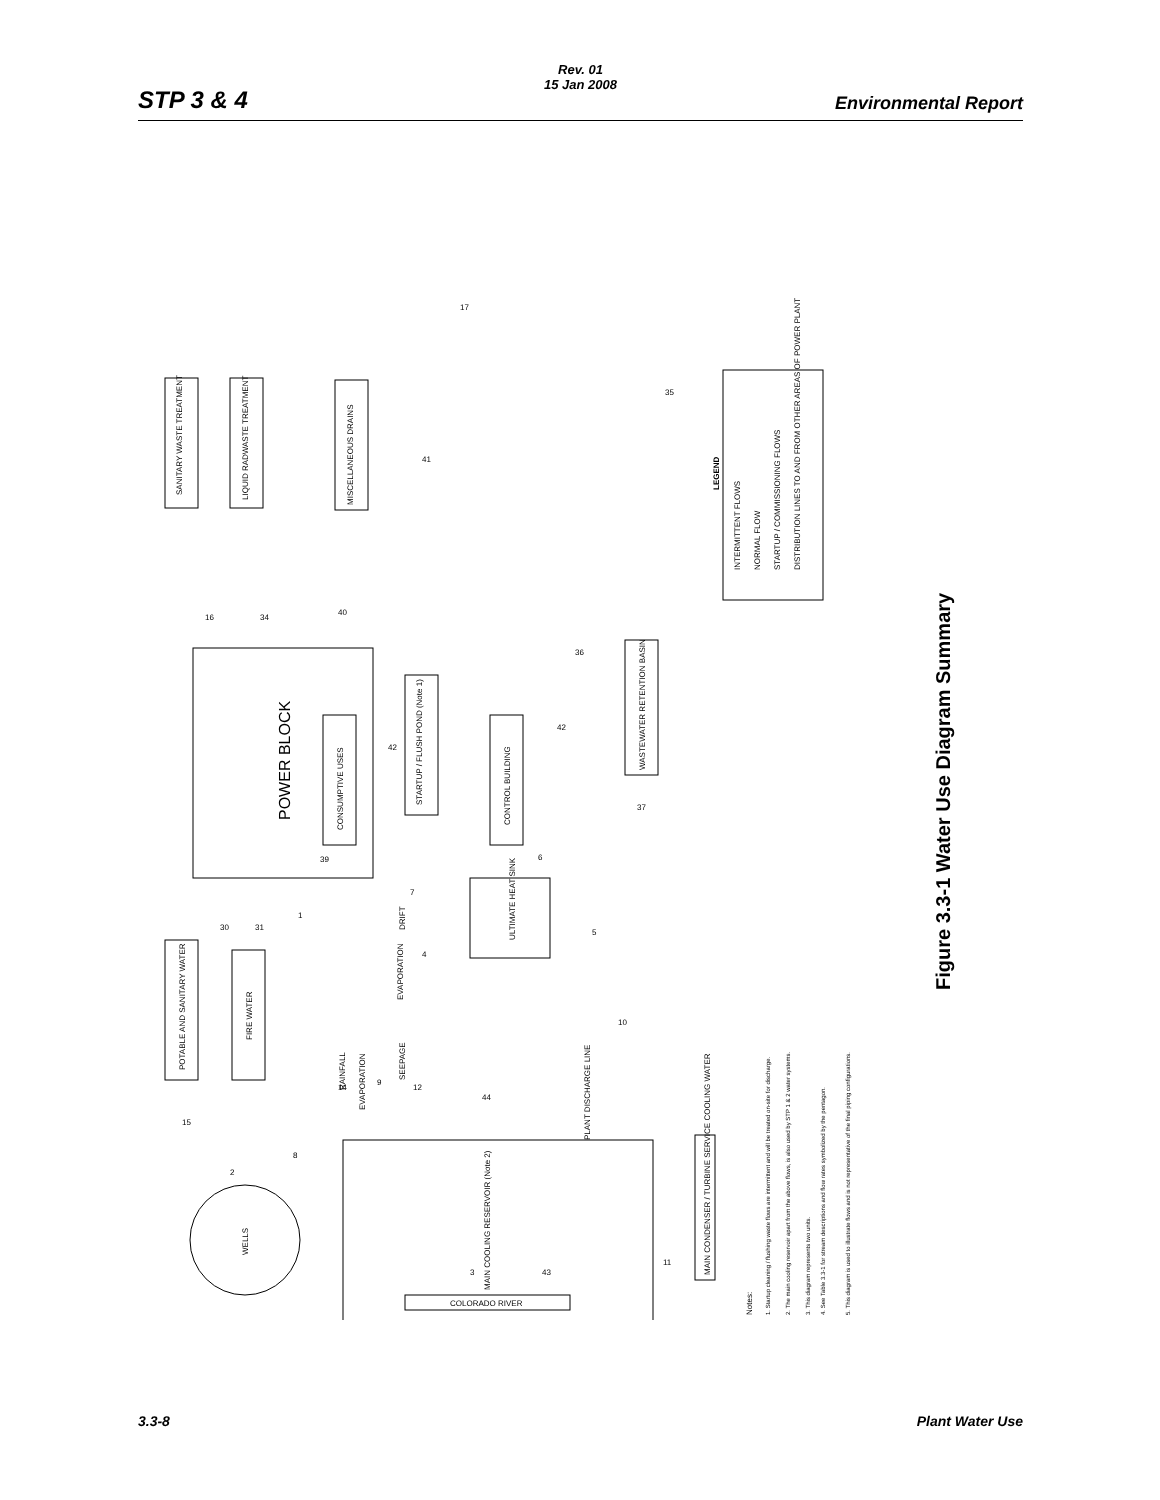Rev. 01
15 Jan 2008
STP 3 & 4 Environmental Report
POWER BLOCK
SANITARY WASTE TREATMENT
LIQUID RADWASTE TREATMENT
MISCELLANEOUS DRAINS
WASTEWATER RETENTION BASIN
STARTUP / FLUSH POND (Note 1)
CONTROL BUILDING
CONSUMPTIVE USES
ULTIMATE HEAT SINK
POTABLE AND SANITARY WATER
FIRE WATER
MAIN COOLING RESERVOIR (Note 2)
MAIN CONDENSER / TURBINE SERVICE COOLING WATER
WELLS
COLORADO RIVER
PLANT DISCHARGE LINE
EVAPORATION
DRIFT
RAINFALL
EVAPORATION
SEEPAGE
LEGEND
INTERMITTENT FLOWS
NORMAL FLOW
STARTUP / COMMISSIONING FLOWS
DISTRIBUTION LINES TO AND FROM OTHER AREAS OF POWER PLANT
Notes:
1. Startup cleaning / flushing waste flows are intermittent and will be treated on-site for discharge.
2. The main cooling reservoir apart from the above flows, is also used by STP 1 & 2 water systems.
3. This diagram represents two units.
4. See Table 3.3-1 for stream descriptions and flow rates symbolized by the pentagon.
5. This diagram is used to illustrate flows and is not representative of the final piping configurations.
17
35
41
16
34
40
36
42
42
37
6
39
7
4
5
1
30
31
10
44
14
9
12
15
2
8
3
43
11
Figure 3.3-1 Water Use Diagram Summary
3.3-8 Plant Water Use